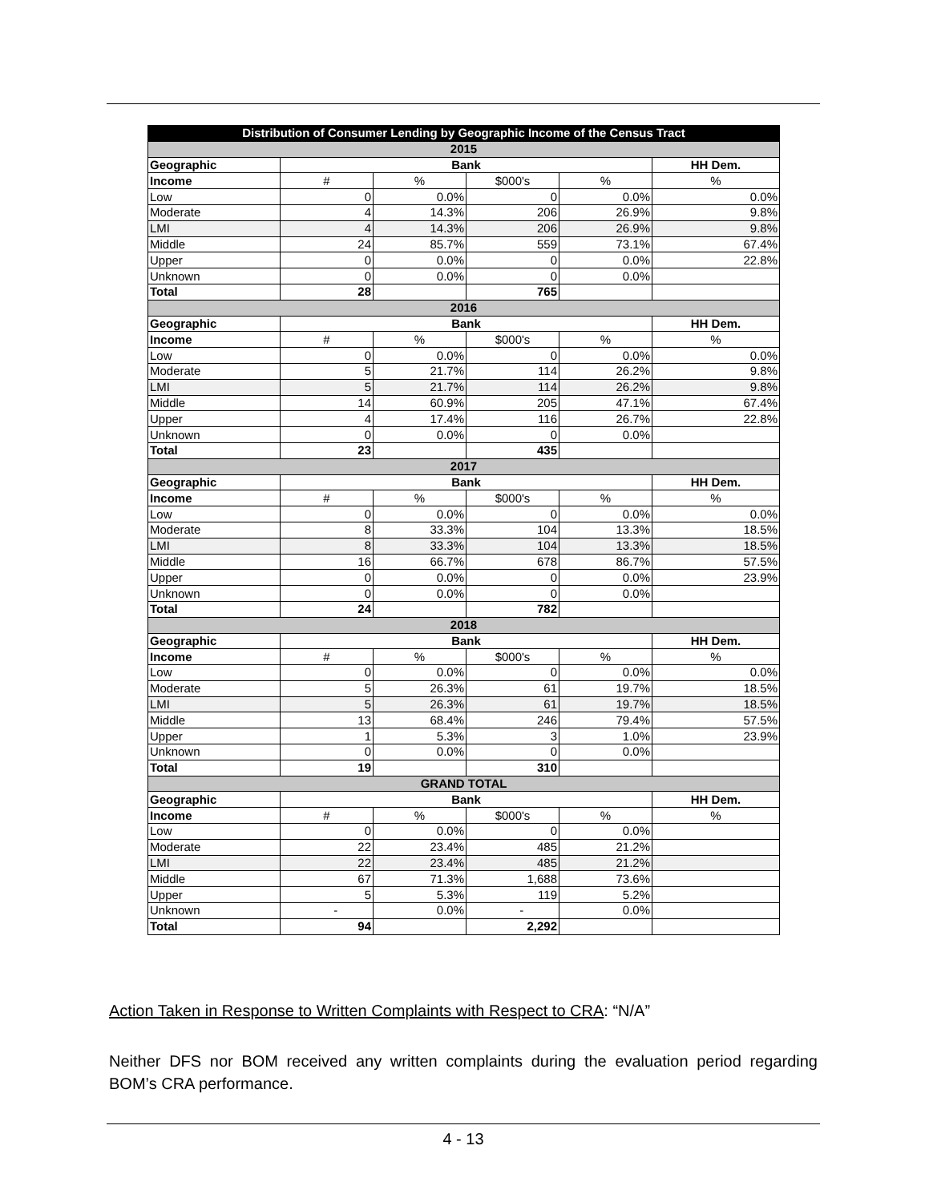| Distribution of Consumer Lending by Geographic Income of the Census Tract | | | | | |
| --- | --- | --- | --- | --- | --- |
| 2015 | | | | | |
| Geographic | Bank | | | | HH Dem. |
| Income | # | % | $000's | % | % |
| Low | 0 | 0.0% | 0 | 0.0% | 0.0% |
| Moderate | 4 | 14.3% | 206 | 26.9% | 9.8% |
| LMI | 4 | 14.3% | 206 | 26.9% | 9.8% |
| Middle | 24 | 85.7% | 559 | 73.1% | 67.4% |
| Upper | 0 | 0.0% | 0 | 0.0% | 22.8% |
| Unknown | 0 | 0.0% | 0 | 0.0% | |
| Total | 28 | | 765 | | |
| 2016 | | | | | |
| Geographic | Bank | | | | HH Dem. |
| Income | # | % | $000's | % | % |
| Low | 0 | 0.0% | 0 | 0.0% | 0.0% |
| Moderate | 5 | 21.7% | 114 | 26.2% | 9.8% |
| LMI | 5 | 21.7% | 114 | 26.2% | 9.8% |
| Middle | 14 | 60.9% | 205 | 47.1% | 67.4% |
| Upper | 4 | 17.4% | 116 | 26.7% | 22.8% |
| Unknown | 0 | 0.0% | 0 | 0.0% | |
| Total | 23 | | 435 | | |
| 2017 | | | | | |
| Geographic | Bank | | | | HH Dem. |
| Income | # | % | $000's | % | % |
| Low | 0 | 0.0% | 0 | 0.0% | 0.0% |
| Moderate | 8 | 33.3% | 104 | 13.3% | 18.5% |
| LMI | 8 | 33.3% | 104 | 13.3% | 18.5% |
| Middle | 16 | 66.7% | 678 | 86.7% | 57.5% |
| Upper | 0 | 0.0% | 0 | 0.0% | 23.9% |
| Unknown | 0 | 0.0% | 0 | 0.0% | |
| Total | 24 | | 782 | | |
| 2018 | | | | | |
| Geographic | Bank | | | | HH Dem. |
| Income | # | % | $000's | % | % |
| Low | 0 | 0.0% | 0 | 0.0% | 0.0% |
| Moderate | 5 | 26.3% | 61 | 19.7% | 18.5% |
| LMI | 5 | 26.3% | 61 | 19.7% | 18.5% |
| Middle | 13 | 68.4% | 246 | 79.4% | 57.5% |
| Upper | 1 | 5.3% | 3 | 1.0% | 23.9% |
| Unknown | 0 | 0.0% | 0 | 0.0% | |
| Total | 19 | | 310 | | |
| GRAND TOTAL | | | | | |
| Geographic | Bank | | | | HH Dem. |
| Income | # | % | $000's | % | % |
| Low | 0 | 0.0% | 0 | 0.0% | |
| Moderate | 22 | 23.4% | 485 | 21.2% | |
| LMI | 22 | 23.4% | 485 | 21.2% | |
| Middle | 67 | 71.3% | 1,688 | 73.6% | |
| Upper | 5 | 5.3% | 119 | 5.2% | |
| Unknown | - | 0.0% | - | 0.0% | |
| Total | 94 | | 2,292 | | |
Action Taken in Response to Written Complaints with Respect to CRA: “N/A”
Neither DFS nor BOM received any written complaints during the evaluation period regarding BOM’s CRA performance.
4 - 13